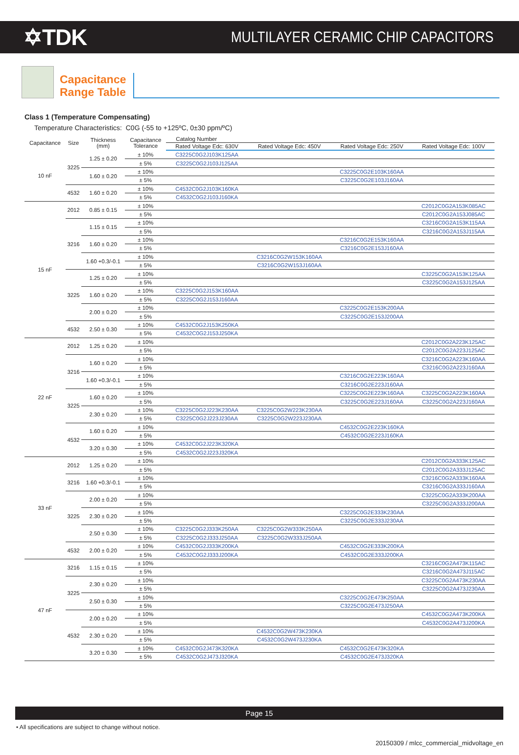✡TDK
MULTILAYER CERAMIC CHIP CAPACITORS
Capacitance
Range Table
Class 1 (Temperature Compensating)
Temperature Characteristics: C0G (-55 to +125ºC, 0±30 ppm/ºC)
| Capacitance | Size | Thickness (mm) | Capacitance Tolerance | Catalog Number | | | |
| --- | --- | --- | --- | --- | --- | --- | --- |
| | | | | Rated Voltage Edc: 630V | Rated Voltage Edc: 450V | Rated Voltage Edc: 250V | Rated Voltage Edc: 100V |
| 10 nF | 3225 | 1.25 ± 0.20 | ± 10% | C3225C0G2J103K125AA | | | |
| | | | ± 5% | C3225C0G2J103J125AA | | | |
| | | 1.60 ± 0.20 | ± 10% | | | C3225C0G2E103K160AA | |
| | | | ± 5% | | | C3225C0G2E103J160AA | |
| | 4532 | 1.60 ± 0.20 | ± 10% | C4532C0G2J103K160KA | | | |
| | | | ± 5% | C4532C0G2J103J160KA | | | |
| 15 nF | 2012 | 0.85 ± 0.15 | ± 10% | | | | C2012C0G2A153K085AC |
| | | | ± 5% | | | | C2012C0G2A153J085AC |
| | 3216 | 1.15 ± 0.15 | ± 10% | | | | C3216C0G2A153K115AA |
| | | | ± 5% | | | | C3216C0G2A153J115AA |
| | | 1.60 ± 0.20 | ± 10% | | | C3216C0G2E153K160AA | |
| | | | ± 5% | | | C3216C0G2E153J160AA | |
| | | 1.60 +0.3/-0.1 | ± 10% | | C3216C0G2W153K160AA | | |
| | | | ± 5% | | C3216C0G2W153J160AA | | |
| | 3225 | 1.25 ± 0.20 | ± 10% | | | | C3225C0G2A153K125AA |
| | | | ± 5% | | | | C3225C0G2A153J125AA |
| | | 1.60 ± 0.20 | ± 10% | C3225C0G2J153K160AA | | | |
| | | | ± 5% | C3225C0G2J153J160AA | | | |
| | | 2.00 ± 0.20 | ± 10% | | | C3225C0G2E153K200AA | |
| | | | ± 5% | | | C3225C0G2E153J200AA | |
| | 4532 | 2.50 ± 0.30 | ± 10% | C4532C0G2J153K250KA | | | |
| | | | ± 5% | C4532C0G2J153J250KA | | | |
| 22 nF | 2012 | 1.25 ± 0.20 | ± 10% | | | | C2012C0G2A223K125AC |
| | | | ± 5% | | | | C2012C0G2A223J125AC |
| | 3216 | 1.60 ± 0.20 | ± 10% | | | | C3216C0G2A223K160AA |
| | | | ± 5% | | | | C3216C0G2A223J160AA |
| | | 1.60 +0.3/-0.1 | ± 10% | | | C3216C0G2E223K160AA | |
| | | | ± 5% | | | C3216C0G2E223J160AA | |
| | 3225 | 1.60 ± 0.20 | ± 10% | | | C3225C0G2E223K160AA | C3225C0G2A223K160AA |
| | | | ± 5% | | | C3225C0G2E223J160AA | C3225C0G2A223J160AA |
| | | 2.30 ± 0.20 | ± 10% | C3225C0G2J223K230AA | C3225C0G2W223K230AA | | |
| | | | ± 5% | C3225C0G2J223J230AA | C3225C0G2W223J230AA | | |
| | 4532 | 1.60 ± 0.20 | ± 10% | | | C4532C0G2E223K160KA | |
| | | | ± 5% | | | C4532C0G2E223J160KA | |
| | | 3.20 ± 0.30 | ± 10% | C4532C0G2J223K320KA | | | |
| | | | ± 5% | C4532C0G2J223J320KA | | | |
| 33 nF | 2012 | 1.25 ± 0.20 | ± 10% | | | | C2012C0G2A333K125AC |
| | | | ± 5% | | | | C2012C0G2A333J125AC |
| | 3216 | 1.60 +0.3/-0.1 | ± 10% | | | | C3216C0G2A333K160AA |
| | | | ± 5% | | | | C3216C0G2A333J160AA |
| | 3225 | 2.00 ± 0.20 | ± 10% | | | | C3225C0G2A333K200AA |
| | | | ± 5% | | | | C3225C0G2A333J200AA |
| | | 2.30 ± 0.20 | ± 10% | | | C3225C0G2E333K230AA | |
| | | | ± 5% | | | C3225C0G2E333J230AA | |
| | | 2.50 ± 0.30 | ± 10% | C3225C0G2J333K250AA | C3225C0G2W333K250AA | | |
| | | | ± 5% | C3225C0G2J333J250AA | C3225C0G2W333J250AA | | |
| | 4532 | 2.00 ± 0.20 | ± 10% | C4532C0G2J333K200KA | | C4532C0G2E333K200KA | |
| | | | ± 5% | C4532C0G2J333J200KA | | C4532C0G2E333J200KA | |
| 47 nF | 3216 | 1.15 ± 0.15 | ± 10% | | | | C3216C0G2A473K115AC |
| | | | ± 5% | | | | C3216C0G2A473J115AC |
| | 3225 | 2.30 ± 0.20 | ± 10% | | | | C3225C0G2A473K230AA |
| | | | ± 5% | | | | C3225C0G2A473J230AA |
| | | 2.50 ± 0.30 | ± 10% | | | C3225C0G2E473K250AA | |
| | | | ± 5% | | | C3225C0G2E473J250AA | |
| | 4532 | 2.00 ± 0.20 | ± 10% | | | | C4532C0G2A473K200KA |
| | | | ± 5% | | | | C4532C0G2A473J200KA |
| | | 2.30 ± 0.20 | ± 10% | | C4532C0G2W473K230KA | | |
| | | | ± 5% | | C4532C0G2W473J230KA | | |
| | | 3.20 ± 0.30 | ± 10% | C4532C0G2J473K320KA | | C4532C0G2E473K320KA | |
| | | | ± 5% | C4532C0G2J473J320KA | | C4532C0G2E473J320KA | |
Page 15
• All specifications are subject to change without notice.
20150309 / mlcc_commercial_midvoltage_en